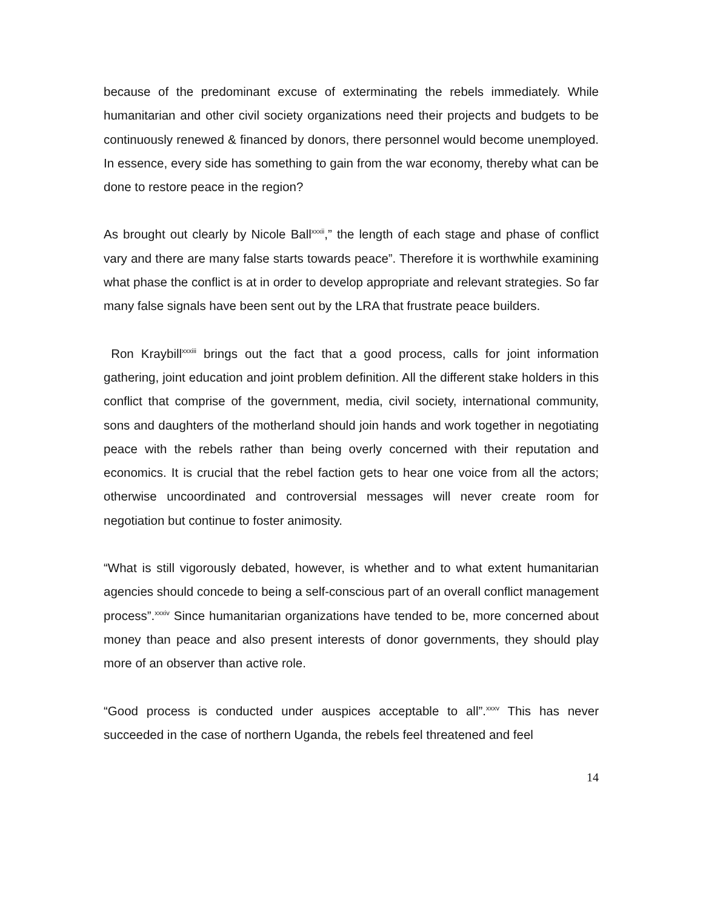because of the predominant excuse of exterminating the rebels immediately. While humanitarian and other civil society organizations need their projects and budgets to be continuously renewed & financed by donors, there personnel would become unemployed. In essence, every side has something to gain from the war economy, thereby what can be done to restore peace in the region?
As brought out clearly by Nicole Ball<sup>xxxii</sup>,” the length of each stage and phase of conflict vary and there are many false starts towards peace”. Therefore it is worthwhile examining what phase the conflict is at in order to develop appropriate and relevant strategies. So far many false signals have been sent out by the LRA that frustrate peace builders.
Ron Kraybill<sup>xxxiii</sup> brings out the fact that a good process, calls for joint information gathering, joint education and joint problem definition. All the different stake holders in this conflict that comprise of the government, media, civil society, international community, sons and daughters of the motherland should join hands and work together in negotiating peace with the rebels rather than being overly concerned with their reputation and economics. It is crucial that the rebel faction gets to hear one voice from all the actors; otherwise uncoordinated and controversial messages will never create room for negotiation but continue to foster animosity.
“What is still vigorously debated, however, is whether and to what extent humanitarian agencies should concede to being a self-conscious part of an overall conflict management process”.<sup>xxxiv</sup> Since humanitarian organizations have tended to be, more concerned about money than peace and also present interests of donor governments, they should play more of an observer than active role.
“Good process is conducted under auspices acceptable to all”.<sup>xxxv</sup> This has never succeeded in the case of northern Uganda, the rebels feel threatened and feel
14